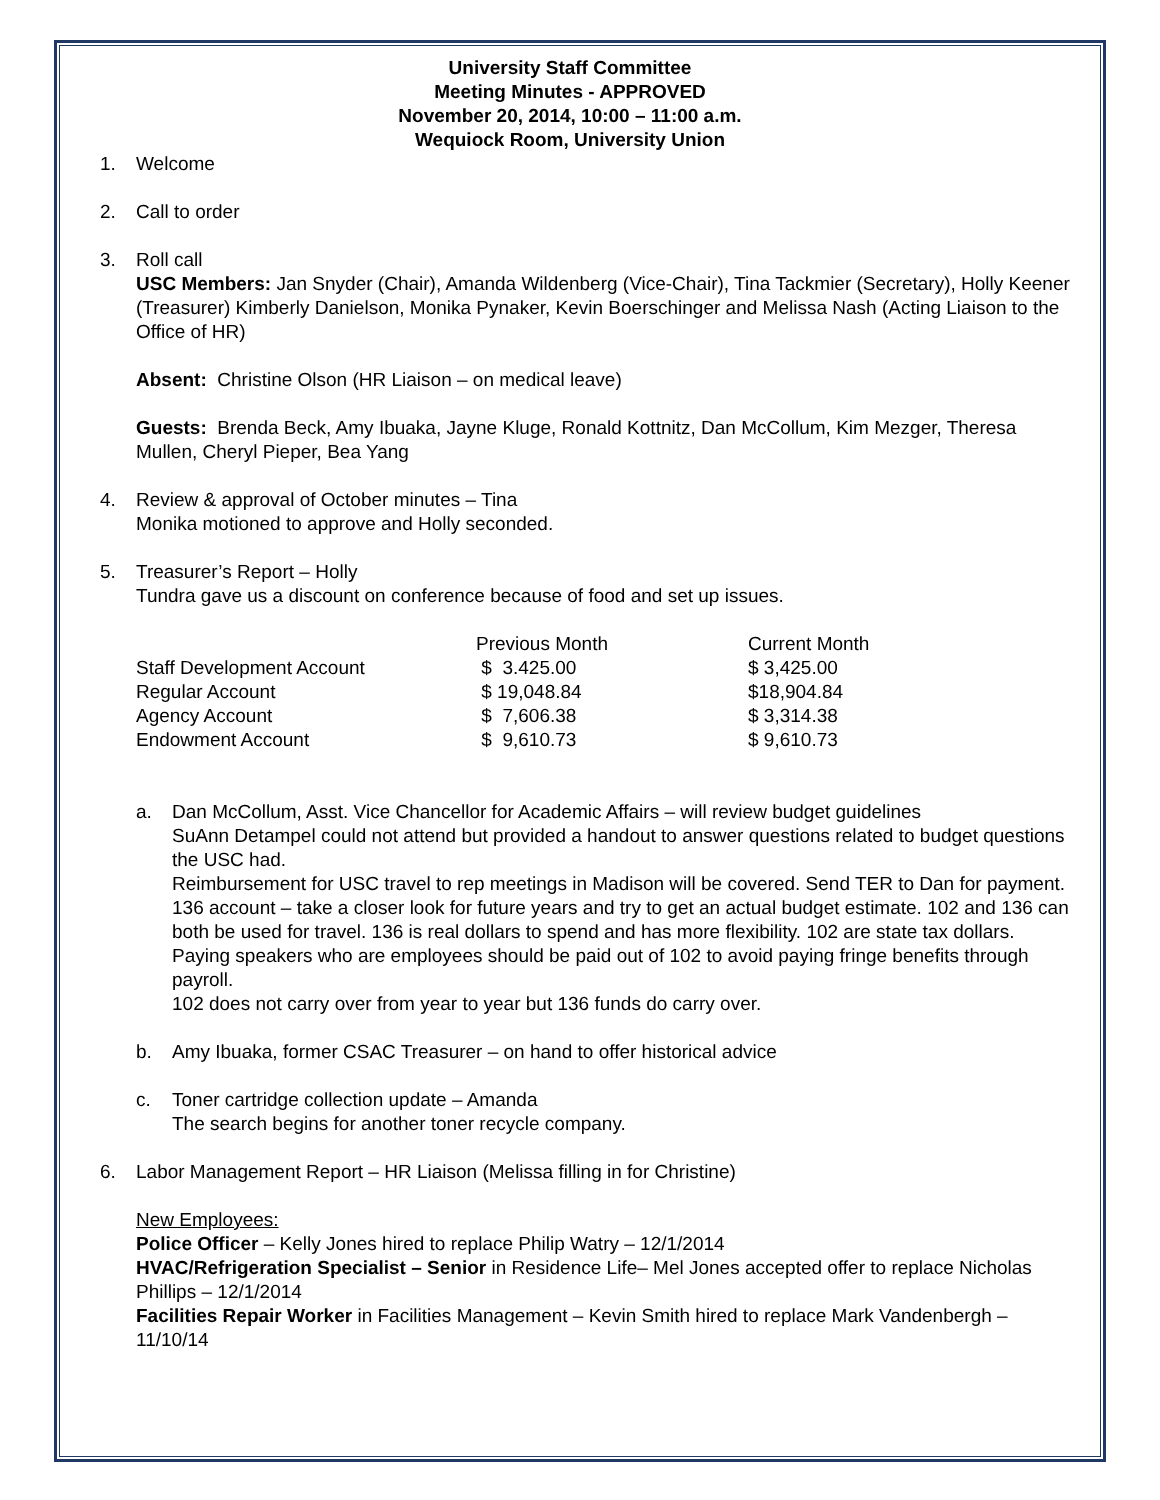University Staff Committee
Meeting Minutes - APPROVED
November 20, 2014, 10:00 – 11:00 a.m.
Wequiock Room, University Union
1. Welcome
2. Call to order
3. Roll call
USC Members: Jan Snyder (Chair), Amanda Wildenberg (Vice-Chair), Tina Tackmier (Secretary), Holly Keener (Treasurer) Kimberly Danielson, Monika Pynaker, Kevin Boerschinger and Melissa Nash (Acting Liaison to the Office of HR)
Absent: Christine Olson (HR Liaison – on medical leave)
Guests: Brenda Beck, Amy Ibuaka, Jayne Kluge, Ronald Kottnitz, Dan McCollum, Kim Mezger, Theresa Mullen, Cheryl Pieper, Bea Yang
4. Review & approval of October minutes – Tina
Monika motioned to approve and Holly seconded.
5. Treasurer’s Report – Holly
Tundra gave us a discount on conference because of food and set up issues.
| | Previous Month | Current Month |
| Staff Development Account | $ 3.425.00 | $ 3,425.00 |
| Regular Account | $ 19,048.84 | $18,904.84 |
| Agency Account | $ 7,606.38 | $ 3,314.38 |
| Endowment Account | $ 9,610.73 | $ 9,610.73 |
a. Dan McCollum, Asst. Vice Chancellor for Academic Affairs – will review budget guidelines
SuAnn Detampel could not attend but provided a handout to answer questions related to budget questions the USC had.
Reimbursement for USC travel to rep meetings in Madison will be covered. Send TER to Dan for payment.
136 account – take a closer look for future years and try to get an actual budget estimate. 102 and 136 can both be used for travel. 136 is real dollars to spend and has more flexibility. 102 are state tax dollars.
Paying speakers who are employees should be paid out of 102 to avoid paying fringe benefits through payroll.
102 does not carry over from year to year but 136 funds do carry over.
b. Amy Ibuaka, former CSAC Treasurer – on hand to offer historical advice
c. Toner cartridge collection update – Amanda
The search begins for another toner recycle company.
6. Labor Management Report – HR Liaison (Melissa filling in for Christine)
New Employees:
Police Officer – Kelly Jones hired to replace Philip Watry – 12/1/2014
HVAC/Refrigeration Specialist – Senior in Residence Life– Mel Jones accepted offer to replace Nicholas Phillips – 12/1/2014
Facilities Repair Worker in Facilities Management – Kevin Smith hired to replace Mark Vandenbergh – 11/10/14